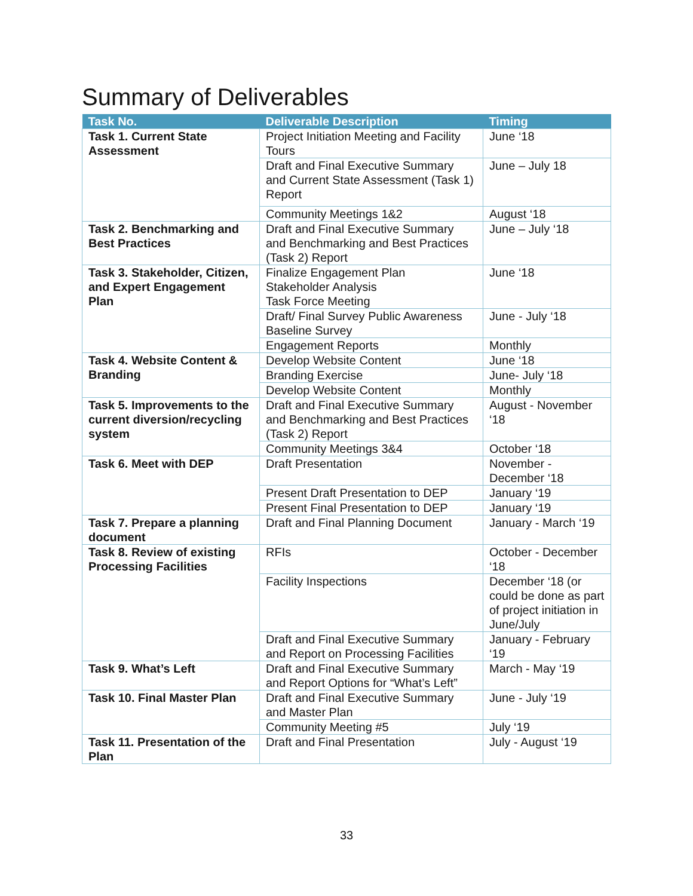Summary of Deliverables
| Task No. | Deliverable Description | Timing |
| --- | --- | --- |
| Task 1. Current State Assessment | Project Initiation Meeting and Facility Tours | June ‘18 |
| | Draft and Final Executive Summary and Current State Assessment (Task 1) Report | June – July 18 |
| | Community Meetings 1&2 | August ‘18 |
| Task 2. Benchmarking and Best Practices | Draft and Final Executive Summary and Benchmarking and Best Practices (Task 2) Report | June – July ‘18 |
| Task 3. Stakeholder, Citizen, and Expert Engagement Plan | Finalize Engagement Plan Stakeholder Analysis Task Force Meeting | June ‘18 |
| | Draft/ Final Survey Public Awareness Baseline Survey | June - July ‘18 |
| | Engagement Reports | Monthly |
| Task 4. Website Content & Branding | Develop Website Content | June ‘18 |
| | Branding Exercise | June- July ‘18 |
| | Develop Website Content | Monthly |
| Task 5. Improvements to the current diversion/recycling system | Draft and Final Executive Summary and Benchmarking and Best Practices (Task 2) Report | August - November ‘18 |
| | Community Meetings 3&4 | October ‘18 |
| Task 6. Meet with DEP | Draft Presentation | November - December ‘18 |
| | Present Draft Presentation to DEP | January ‘19 |
| | Present Final Presentation to DEP | January ‘19 |
| Task 7. Prepare a planning document | Draft and Final Planning Document | January - March ‘19 |
| Task 8. Review of existing Processing Facilities | RFIs | October - December ‘18 |
| | Facility Inspections | December ‘18 (or could be done as part of project initiation in June/July |
| | Draft and Final Executive Summary and Report on Processing Facilities | January - February ‘19 |
| Task 9. What’s Left | Draft and Final Executive Summary and Report Options for “What’s Left” | March - May ‘19 |
| Task 10. Final Master Plan | Draft and Final Executive Summary and Master Plan | June - July ‘19 |
| | Community Meeting #5 | July ‘19 |
| Task 11. Presentation of the Plan | Draft and Final Presentation | July - August ‘19 |
33